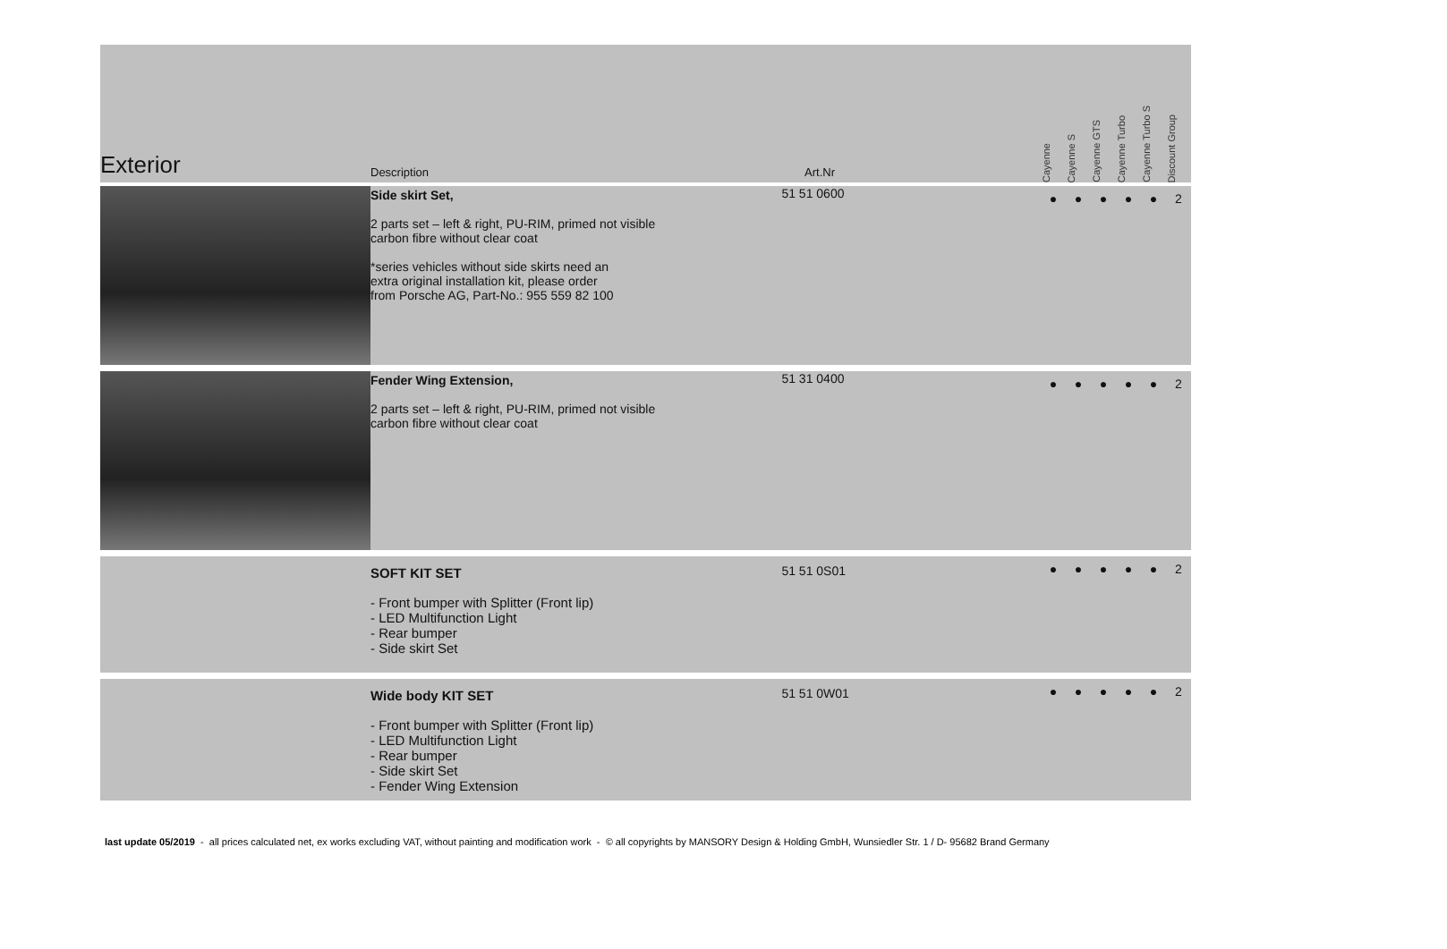| Exterior | Description | Art.Nr | Cayenne | Cayenne S | Cayenne GTS | Cayenne Turbo | Cayenne Turbo S | Discount Group |
| --- | --- | --- | --- | --- | --- | --- | --- | --- |
| | Side skirt Set, 2 parts set – left & right, PU-RIM, primed not visible carbon fibre without clear coat *series vehicles without side skirts need an extra original installation kit, please order from Porsche AG, Part-No.: 955 559 82 100 | 51 51 0600 | ● | ● | ● | ● | ● | 2 |
| | Fender Wing Extension, 2 parts set – left & right, PU-RIM, primed not visible carbon fibre without clear coat | 51 31 0400 | ● | ● | ● | ● | ● | 2 |
| | SOFT KIT SET - Front bumper with Splitter (Front lip) - LED Multifunction Light - Rear bumper - Side skirt Set | 51 51 0S01 | ● | ● | ● | ● | ● | 2 |
| | Wide body KIT SET - Front bumper with Splitter (Front lip) - LED Multifunction Light - Rear bumper - Side skirt Set - Fender Wing Extension | 51 51 0W01 | ● | ● | ● | ● | ● | 2 |
last update 05/2019 - all prices calculated net, ex works excluding VAT, without painting and modification work - © all copyrights by MANSORY Design & Holding GmbH, Wunsiedler Str. 1 / D- 95682 Brand Germany